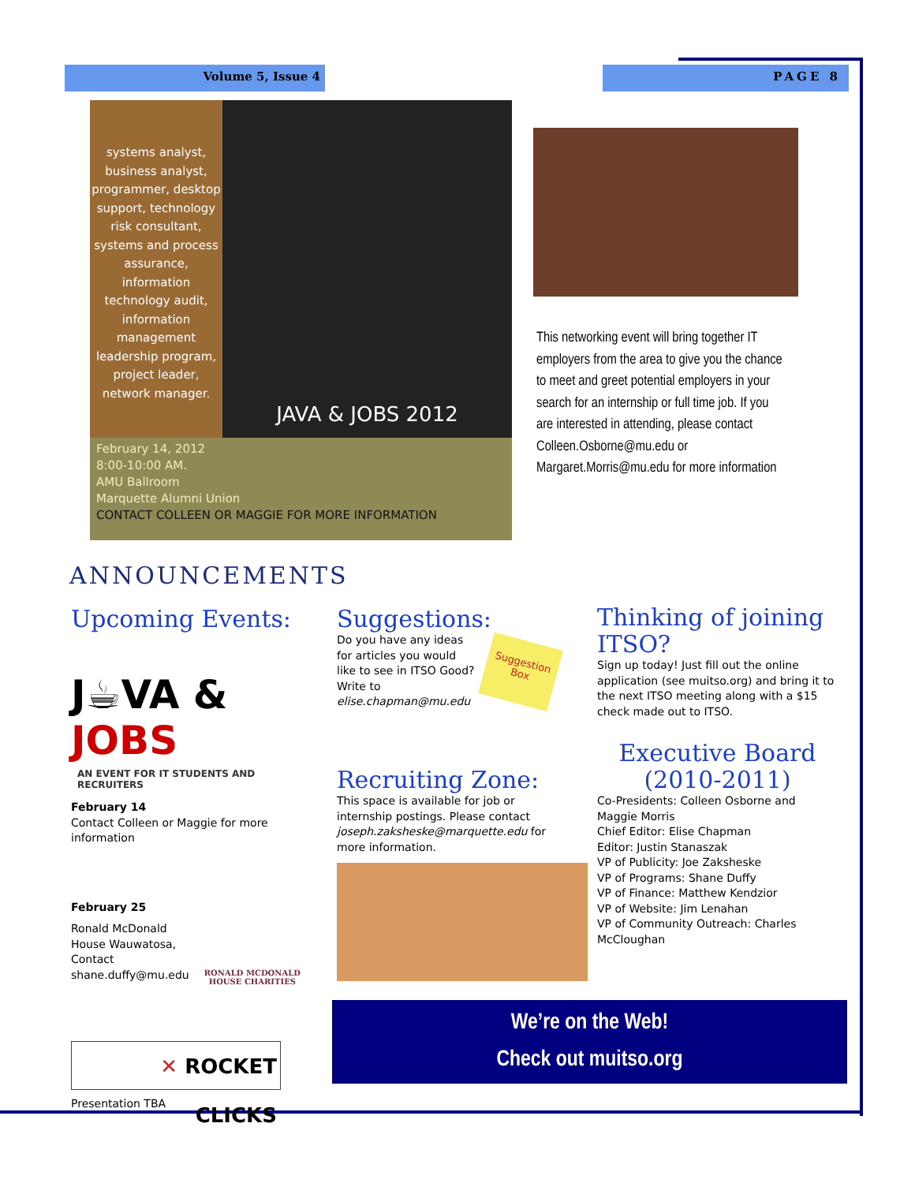Volume 5, Issue 4 PAGE 8
systems analyst, business analyst, programmer, desktop support, technology risk consultant, systems and process assurance, information technology audit, information management leadership program, project leader, network manager.
JAVA & JOBS 2012
February 14, 2012
8:00-10:00 AM.
AMU Ballroom
Marquette Alumni Union
CONTACT COLLEEN OR MAGGIE FOR MORE INFORMATION
This networking event will bring together IT employers from the area to give you the chance to meet and greet potential employers in your search for an internship or full time job. If you are interested in attending, please contact Colleen.Osborne@mu.edu or Margaret.Morris@mu.edu for more information
ANNOUNCEMENTS
Upcoming Events:
J☕VA & JOBS
AN EVENT FOR IT STUDENTS AND RECRUITERS
February 14
Contact Colleen or Maggie for more information
February 25
Ronald McDonald House Wauwatosa, Contact shane.duffy@mu.edu
RONALD MCDONALD HOUSE CHARITIES
✕ ROCKET CLICKS
Presentation TBA
Suggestions:
Do you have any ideas for articles you would like to see in ITSO Good? Write to elise.chapman@mu.edu
Suggestion Box
Recruiting Zone:
This space is available for job or internship postings. Please contact joseph.zaksheske@marquette.edu for more information.
Thinking of joining ITSO?
Sign up today! Just fill out the online application (see muitso.org) and bring it to the next ITSO meeting along with a $15 check made out to ITSO.
Executive Board (2010-2011)
Co-Presidents: Colleen Osborne and Maggie Morris
Chief Editor: Elise Chapman
Editor: Justin Stanaszak
VP of Publicity: Joe Zaksheske
VP of Programs: Shane Duffy
VP of Finance: Matthew Kendzior
VP of Website: Jim Lenahan
VP of Community Outreach: Charles McCloughan
We’re on the Web!
Check out muitso.org